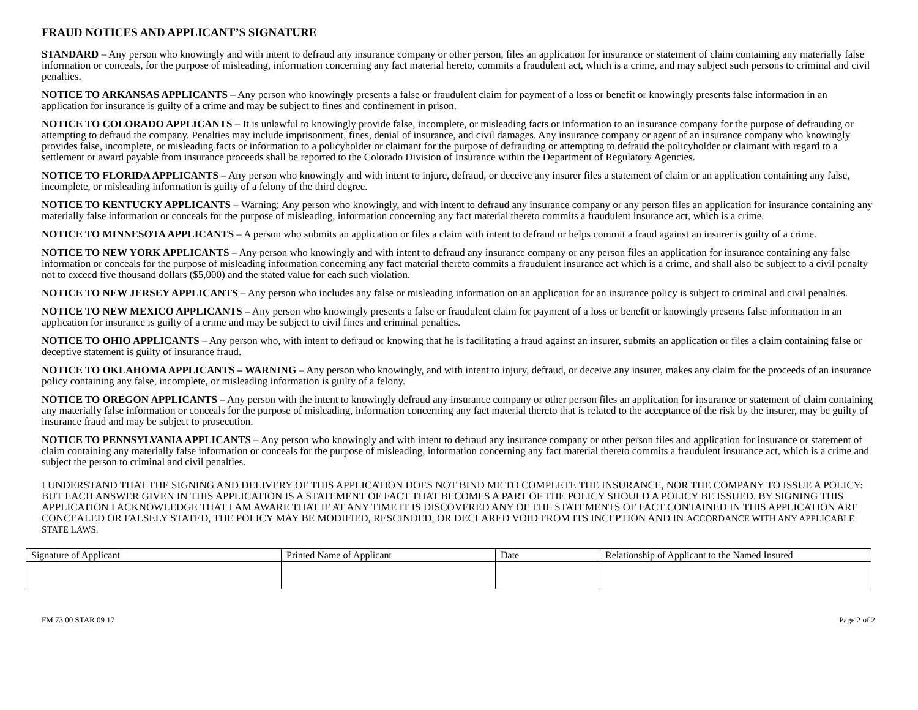FRAUD NOTICES AND APPLICANT’S SIGNATURE
STANDARD – Any person who knowingly and with intent to defraud any insurance company or other person, files an application for insurance or statement of claim containing any materially false information or conceals, for the purpose of misleading, information concerning any fact material hereto, commits a fraudulent act, which is a crime, and may subject such persons to criminal and civil penalties.
NOTICE TO ARKANSAS APPLICANTS – Any person who knowingly presents a false or fraudulent claim for payment of a loss or benefit or knowingly presents false information in an application for insurance is guilty of a crime and may be subject to fines and confinement in prison.
NOTICE TO COLORADO APPLICANTS – It is unlawful to knowingly provide false, incomplete, or misleading facts or information to an insurance company for the purpose of defrauding or attempting to defraud the company. Penalties may include imprisonment, fines, denial of insurance, and civil damages. Any insurance company or agent of an insurance company who knowingly provides false, incomplete, or misleading facts or information to a policyholder or claimant for the purpose of defrauding or attempting to defraud the policyholder or claimant with regard to a settlement or award payable from insurance proceeds shall be reported to the Colorado Division of Insurance within the Department of Regulatory Agencies.
NOTICE TO FLORIDA APPLICANTS – Any person who knowingly and with intent to injure, defraud, or deceive any insurer files a statement of claim or an application containing any false, incomplete, or misleading information is guilty of a felony of the third degree.
NOTICE TO KENTUCKY APPLICANTS – Warning: Any person who knowingly, and with intent to defraud any insurance company or any person files an application for insurance containing any materially false information or conceals for the purpose of misleading, information concerning any fact material thereto commits a fraudulent insurance act, which is a crime.
NOTICE TO MINNESOTA APPLICANTS – A person who submits an application or files a claim with intent to defraud or helps commit a fraud against an insurer is guilty of a crime.
NOTICE TO NEW YORK APPLICANTS – Any person who knowingly and with intent to defraud any insurance company or any person files an application for insurance containing any false information or conceals for the purpose of misleading information concerning any fact material thereto commits a fraudulent insurance act which is a crime, and shall also be subject to a civil penalty not to exceed five thousand dollars ($5,000) and the stated value for each such violation.
NOTICE TO NEW JERSEY APPLICANTS – Any person who includes any false or misleading information on an application for an insurance policy is subject to criminal and civil penalties.
NOTICE TO NEW MEXICO APPLICANTS – Any person who knowingly presents a false or fraudulent claim for payment of a loss or benefit or knowingly presents false information in an application for insurance is guilty of a crime and may be subject to civil fines and criminal penalties.
NOTICE TO OHIO APPLICANTS – Any person who, with intent to defraud or knowing that he is facilitating a fraud against an insurer, submits an application or files a claim containing false or deceptive statement is guilty of insurance fraud.
NOTICE TO OKLAHOMA APPLICANTS – WARNING – Any person who knowingly, and with intent to injury, defraud, or deceive any insurer, makes any claim for the proceeds of an insurance policy containing any false, incomplete, or misleading information is guilty of a felony.
NOTICE TO OREGON APPLICANTS – Any person with the intent to knowingly defraud any insurance company or other person files an application for insurance or statement of claim containing any materially false information or conceals for the purpose of misleading, information concerning any fact material thereto that is related to the acceptance of the risk by the insurer, may be guilty of insurance fraud and may be subject to prosecution.
NOTICE TO PENNSYLVANIA APPLICANTS – Any person who knowingly and with intent to defraud any insurance company or other person files and application for insurance or statement of claim containing any materially false information or conceals for the purpose of misleading, information concerning any fact material thereto commits a fraudulent insurance act, which is a crime and subject the person to criminal and civil penalties.
I UNDERSTAND THAT THE SIGNING AND DELIVERY OF THIS APPLICATION DOES NOT BIND ME TO COMPLETE THE INSURANCE, NOR THE COMPANY TO ISSUE A POLICY: BUT EACH ANSWER GIVEN IN THIS APPLICATION IS A STATEMENT OF FACT THAT BECOMES A PART OF THE POLICY SHOULD A POLICY BE ISSUED. BY SIGNING THIS APPLICATION I ACKNOWLEDGE THAT I AM AWARE THAT IF AT ANY TIME IT IS DISCOVERED ANY OF THE STATEMENTS OF FACT CONTAINED IN THIS APPLICATION ARE CONCEALED OR FALSELY STATED, THE POLICY MAY BE MODIFIED, RESCINDED, OR DECLARED VOID FROM ITS INCEPTION AND IN ACCORDANCE WITH ANY APPLICABLE STATE LAWS.
| Signature of Applicant | Printed Name of Applicant | Date | Relationship of Applicant to the Named Insured |
FM 73 00 STAR 09 17 Page 2 of 2